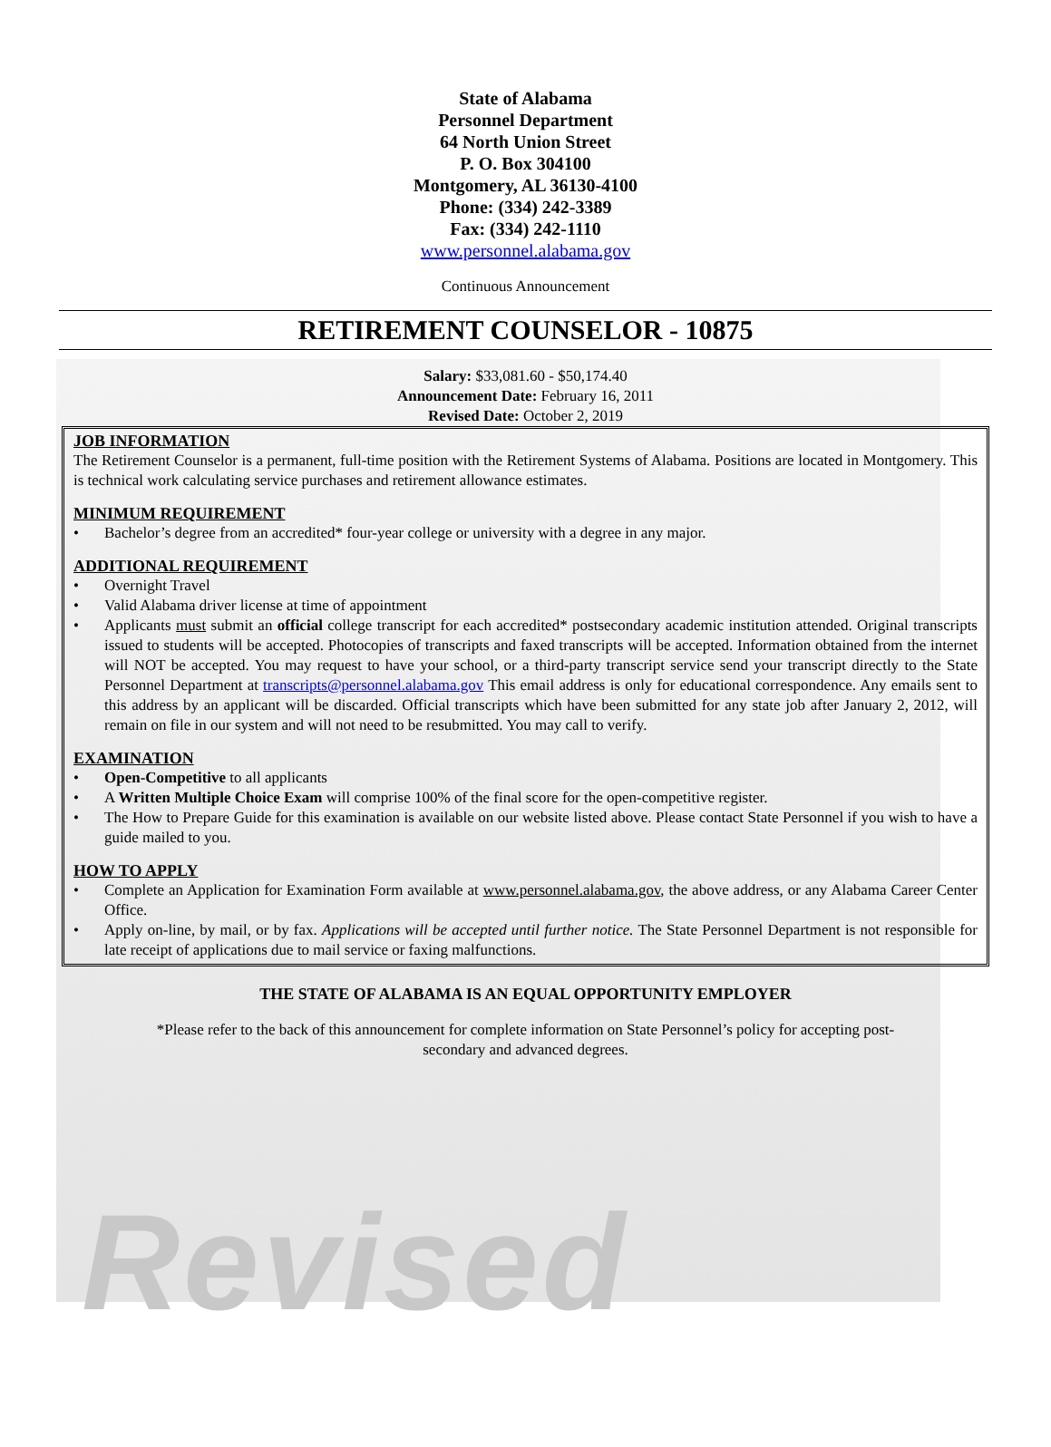Revised
State of Alabama
Personnel Department
64 North Union Street
P. O. Box 304100
Montgomery, AL 36130-4100
Phone: (334) 242-3389
Fax: (334) 242-1110
www.personnel.alabama.gov
Continuous Announcement
RETIREMENT COUNSELOR - 10875
Salary: $33,081.60 - $50,174.40
Announcement Date: February 16, 2011
Revised Date: October 2, 2019
JOB INFORMATION
The Retirement Counselor is a permanent, full-time position with the Retirement Systems of Alabama. Positions are located in Montgomery. This is technical work calculating service purchases and retirement allowance estimates.
MINIMUM REQUIREMENT
• Bachelor’s degree from an accredited* four-year college or university with a degree in any major.
ADDITIONAL REQUIREMENT
• Overnight Travel
• Valid Alabama driver license at time of appointment
• Applicants must submit an official college transcript for each accredited* postsecondary academic institution attended. Original transcripts issued to students will be accepted. Photocopies of transcripts and faxed transcripts will be accepted. Information obtained from the internet will NOT be accepted. You may request to have your school, or a third-party transcript service send your transcript directly to the State Personnel Department at transcripts@personnel.alabama.gov This email address is only for educational correspondence. Any emails sent to this address by an applicant will be discarded. Official transcripts which have been submitted for any state job after January 2, 2012, will remain on file in our system and will not need to be resubmitted. You may call to verify.
EXAMINATION
• Open-Competitive to all applicants
• A Written Multiple Choice Exam will comprise 100% of the final score for the open-competitive register.
• The How to Prepare Guide for this examination is available on our website listed above. Please contact State Personnel if you wish to have a guide mailed to you.
HOW TO APPLY
• Complete an Application for Examination Form available at www.personnel.alabama.gov, the above address, or any Alabama Career Center Office.
• Apply on-line, by mail, or by fax. Applications will be accepted until further notice. The State Personnel Department is not responsible for late receipt of applications due to mail service or faxing malfunctions.
THE STATE OF ALABAMA IS AN EQUAL OPPORTUNITY EMPLOYER
*Please refer to the back of this announcement for complete information on State Personnel’s policy for accepting post-secondary and advanced degrees.